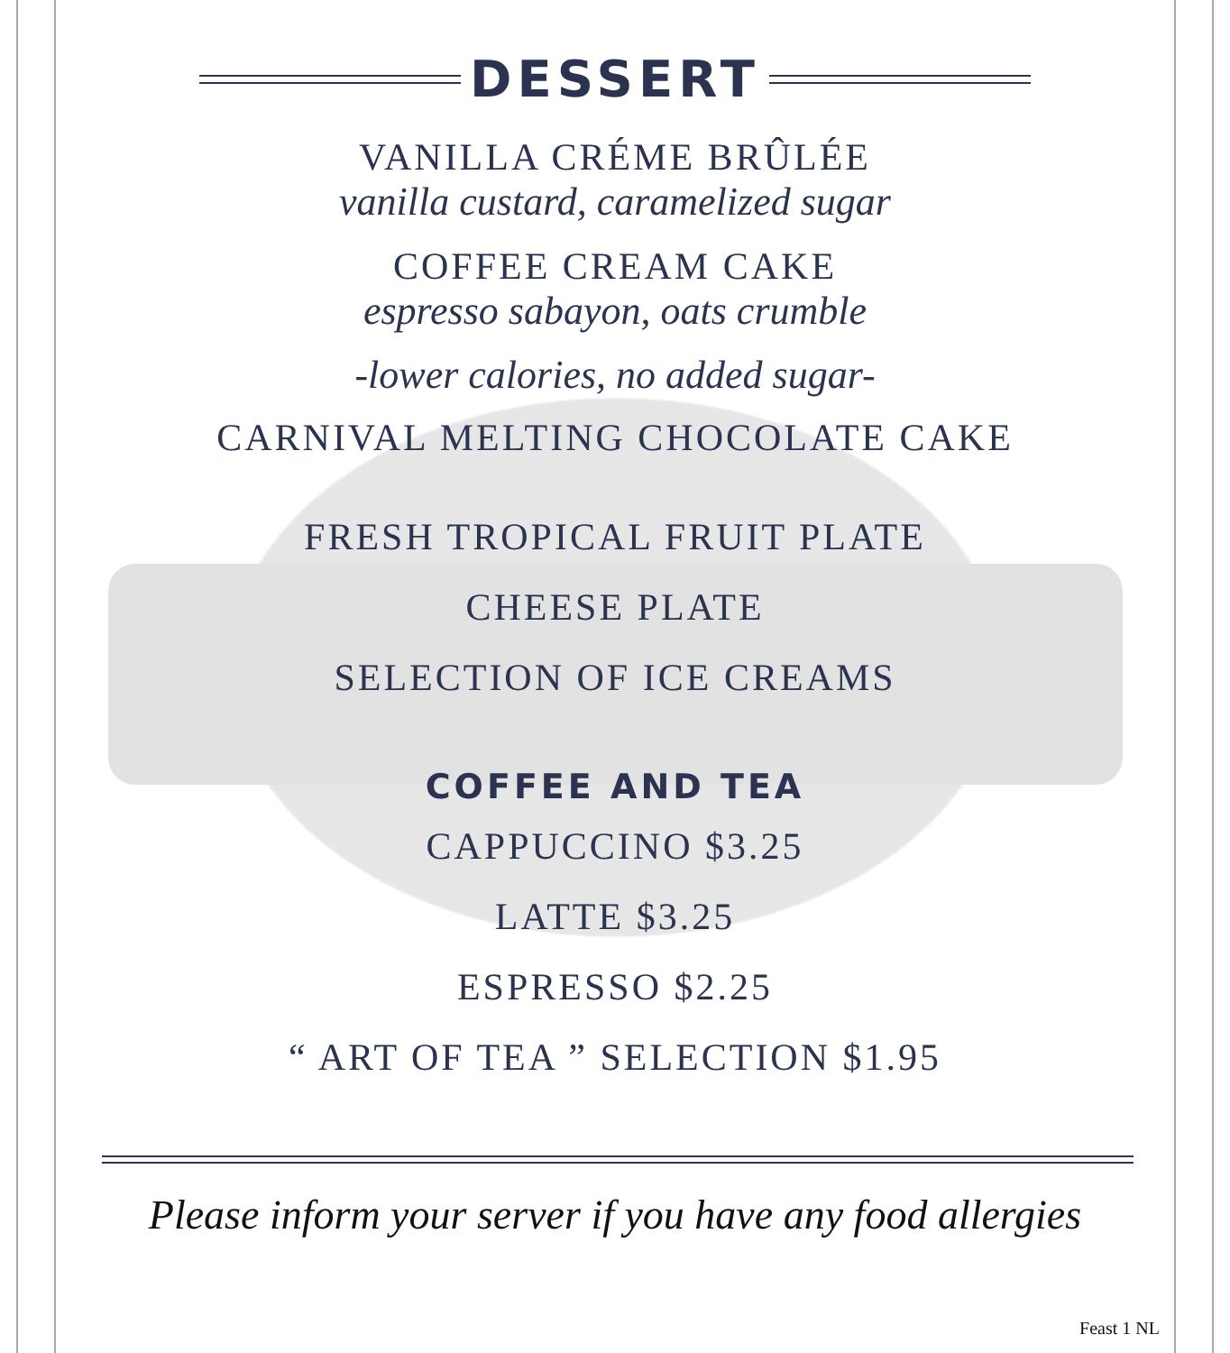DESSERT
VANILLA CRÉME BRÛLÉE
vanilla custard, caramelized sugar
COFFEE CREAM CAKE
espresso sabayon, oats crumble
-lower calories, no added sugar-
CARNIVAL MELTING CHOCOLATE CAKE
FRESH TROPICAL FRUIT PLATE
CHEESE PLATE
SELECTION OF ICE CREAMS
COFFEE AND TEA
CAPPUCCINO $3.25
LATTE $3.25
ESPRESSO $2.25
“ ART OF TEA ” SELECTION $1.95
Please inform your server if you have any food allergies
Feast 1 NL